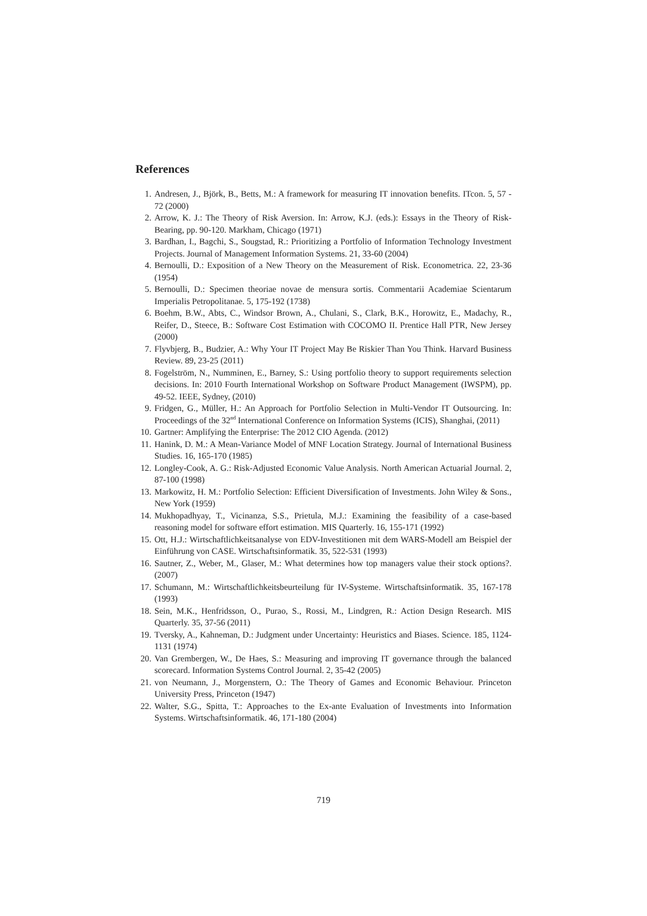References
1. Andresen, J., Björk, B., Betts, M.: A framework for measuring IT innovation benefits. ITcon. 5, 57 - 72 (2000)
2. Arrow, K. J.: The Theory of Risk Aversion. In: Arrow, K.J. (eds.): Essays in the Theory of Risk-Bearing, pp. 90-120. Markham, Chicago (1971)
3. Bardhan, I., Bagchi, S., Sougstad, R.: Prioritizing a Portfolio of Information Technology Investment Projects. Journal of Management Information Systems. 21, 33-60 (2004)
4. Bernoulli, D.: Exposition of a New Theory on the Measurement of Risk. Econometrica. 22, 23-36 (1954)
5. Bernoulli, D.: Specimen theoriae novae de mensura sortis. Commentarii Academiae Scientarum Imperialis Petropolitanae. 5, 175-192 (1738)
6. Boehm, B.W., Abts, C., Windsor Brown, A., Chulani, S., Clark, B.K., Horowitz, E., Madachy, R., Reifer, D., Steece, B.: Software Cost Estimation with COCOMO II. Prentice Hall PTR, New Jersey (2000)
7. Flyvbjerg, B., Budzier, A.: Why Your IT Project May Be Riskier Than You Think. Harvard Business Review. 89, 23-25 (2011)
8. Fogelström, N., Numminen, E., Barney, S.: Using portfolio theory to support requirements selection decisions. In: 2010 Fourth International Workshop on Software Product Management (IWSPM), pp. 49-52. IEEE, Sydney, (2010)
9. Fridgen, G., Müller, H.: An Approach for Portfolio Selection in Multi-Vendor IT Outsourcing. In: Proceedings of the 32<sup>nd</sup> International Conference on Information Systems (ICIS), Shanghai, (2011)
10. Gartner: Amplifying the Enterprise: The 2012 CIO Agenda. (2012)
11. Hanink, D. M.: A Mean-Variance Model of MNF Location Strategy. Journal of International Business Studies. 16, 165-170 (1985)
12. Longley-Cook, A. G.: Risk-Adjusted Economic Value Analysis. North American Actuarial Journal. 2, 87-100 (1998)
13. Markowitz, H. M.: Portfolio Selection: Efficient Diversification of Investments. John Wiley & Sons., New York (1959)
14. Mukhopadhyay, T., Vicinanza, S.S., Prietula, M.J.: Examining the feasibility of a case-based reasoning model for software effort estimation. MIS Quarterly. 16, 155-171 (1992)
15. Ott, H.J.: Wirtschaftlichkeitsanalyse von EDV-Investitionen mit dem WARS-Modell am Beispiel der Einführung von CASE. Wirtschaftsinformatik. 35, 522-531 (1993)
16. Sautner, Z., Weber, M., Glaser, M.: What determines how top managers value their stock options?. (2007)
17. Schumann, M.: Wirtschaftlichkeitsbeurteilung für IV-Systeme. Wirtschaftsinformatik. 35, 167-178 (1993)
18. Sein, M.K., Henfridsson, O., Purao, S., Rossi, M., Lindgren, R.: Action Design Research. MIS Quarterly. 35, 37-56 (2011)
19. Tversky, A., Kahneman, D.: Judgment under Uncertainty: Heuristics and Biases. Science. 185, 1124-1131 (1974)
20. Van Grembergen, W., De Haes, S.: Measuring and improving IT governance through the balanced scorecard. Information Systems Control Journal. 2, 35-42 (2005)
21. von Neumann, J., Morgenstern, O.: The Theory of Games and Economic Behaviour. Princeton University Press, Princeton (1947)
22. Walter, S.G., Spitta, T.: Approaches to the Ex-ante Evaluation of Investments into Information Systems. Wirtschaftsinformatik. 46, 171-180 (2004)
719